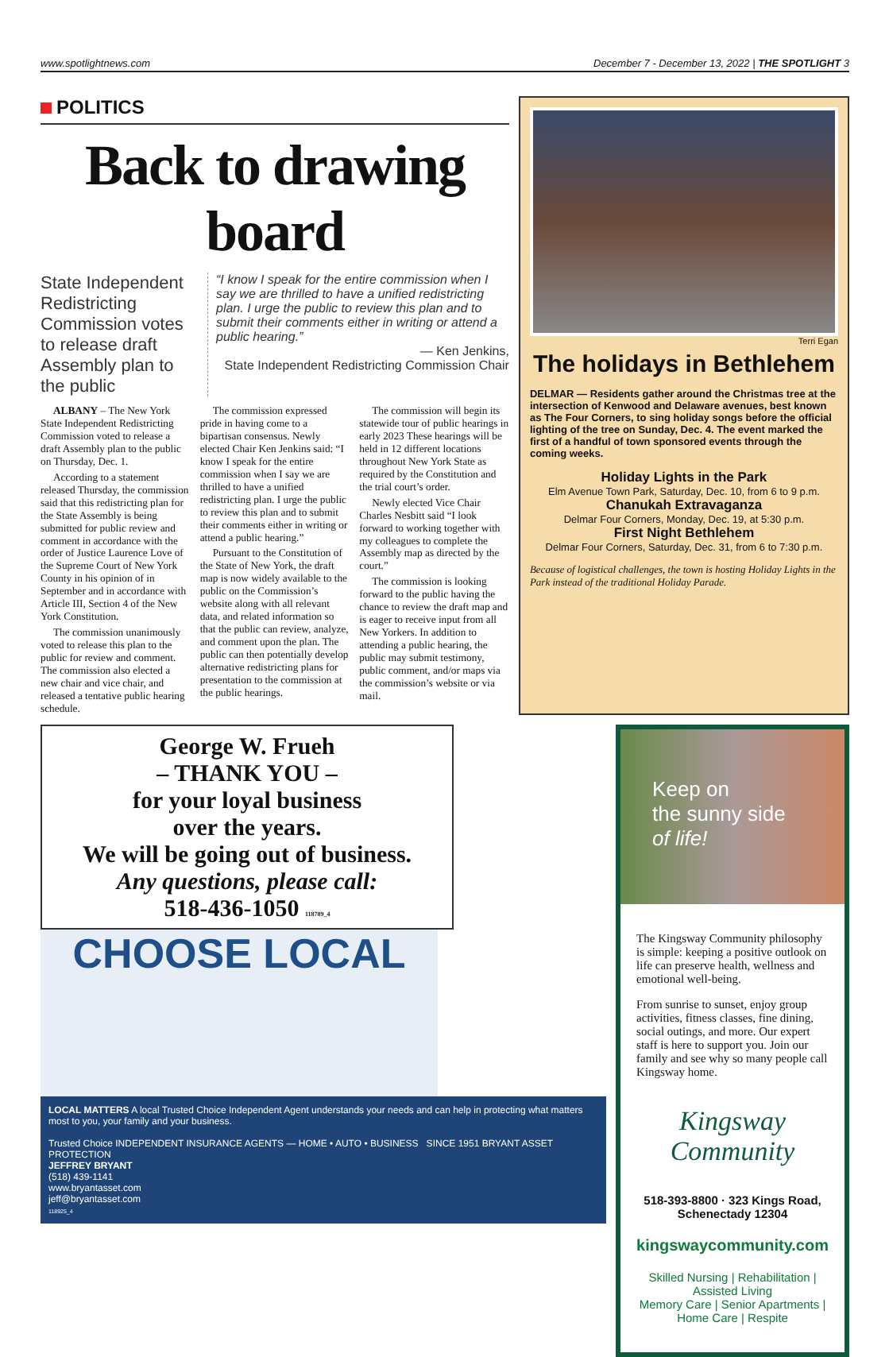www.spotlightnews.com December 7 - December 13, 2022 | THE SPOTLIGHT 3
POLITICS
Back to drawing board
State Independent Redistricting Commission votes to release draft Assembly plan to the public
“I know I speak for the entire commission when I say we are thrilled to have a unified redistricting plan. I urge the public to review this plan and to submit their comments either in writing or attend a public hearing.”
— Ken Jenkins,
State Independent Redistricting Commission Chair
ALBANY – The New York State Independent Redistricting Commission voted to release a draft Assembly plan to the public on Thursday, Dec. 1.
According to a statement released Thursday, the commission said that this redistricting plan for the State Assembly is being submitted for public review and comment in accordance with the order of Justice Laurence Love of the Supreme Court of New York County in his opinion of in September and in accordance with Article III, Section 4 of the New York Constitution.
The commission unanimously voted to release this plan to the public for review and comment. The commission also elected a new chair and vice chair, and released a tentative public hearing schedule.
The commission expressed pride in having come to a bipartisan consensus. Newly elected Chair Ken Jenkins said: “I know I speak for the entire commission when I say we are thrilled to have a unified redistricting plan. I urge the public to review this plan and to submit their comments either in writing or attend a public hearing.”
Pursuant to the Constitution of the State of New York, the draft map is now widely available to the public on the Commission’s website along with all relevant data, and related information so that the public can review, analyze, and comment upon the plan. The public can then potentially develop alternative redistricting plans for presentation to the commission at the public hearings.
The commission will begin its statewide tour of public hearings in early 2023 These hearings will be held in 12 different locations throughout New York State as required by the Constitution and the trial court’s order.
Newly elected Vice Chair Charles Nesbitt said “I look forward to working together with my colleagues to complete the Assembly map as directed by the court.”
The commission is looking forward to the public having the chance to review the draft map and is eager to receive input from all New Yorkers. In addition to attending a public hearing, the public may submit testimony, public comment, and/or maps via the commission’s website or via mail.
Terri Egan
The holidays in Bethlehem
DELMAR — Residents gather around the Christmas tree at the intersection of Kenwood and Delaware avenues, best known as The Four Corners, to sing holiday songs before the official lighting of the tree on Sunday, Dec. 4. The event marked the first of a handful of town sponsored events through the coming weeks.
Holiday Lights in the Park
Elm Avenue Town Park, Saturday, Dec. 10, from 6 to 9 p.m.
Chanukah Extravaganza
Delmar Four Corners, Monday, Dec. 19, at 5:30 p.m.
First Night Bethlehem
Delmar Four Corners, Saturday, Dec. 31, from 6 to 7:30 p.m.
Because of logistical challenges, the town is hosting Holiday Lights in the Park instead of the traditional Holiday Parade.
George W. Frueh
– THANK YOU –
for your loyal business
over the years.
We will be going out of business.
Any questions, please call:
518-436-1050 118789_4
CHOOSE LOCAL
LOCAL MATTERS A local Trusted Choice Independent Agent understands your needs and can help in protecting what matters most to you, your family and your business.
Trusted Choice INDEPENDENT INSURANCE AGENTS — HOME • AUTO • BUSINESS SINCE 1951 BRYANT ASSET PROTECTION
JEFFREY BRYANT
(518) 439-1141
www.bryantasset.com
jeff@bryantasset.com
118925_4
Keep on
the sunny side
of life!
The Kingsway Community philosophy is simple: keeping a positive outlook on life can preserve health, wellness and emotional well-being.
From sunrise to sunset, enjoy group activities, fitness classes, fine dining, social outings, and more. Our expert staff is here to support you. Join our family and see why so many people call Kingsway home.
Kingsway Community
518-393-8800 · 323 Kings Road, Schenectady 12304
kingswaycommunity.com
Skilled Nursing | Rehabilitation | Assisted Living
Memory Care | Senior Apartments | Home Care | Respite